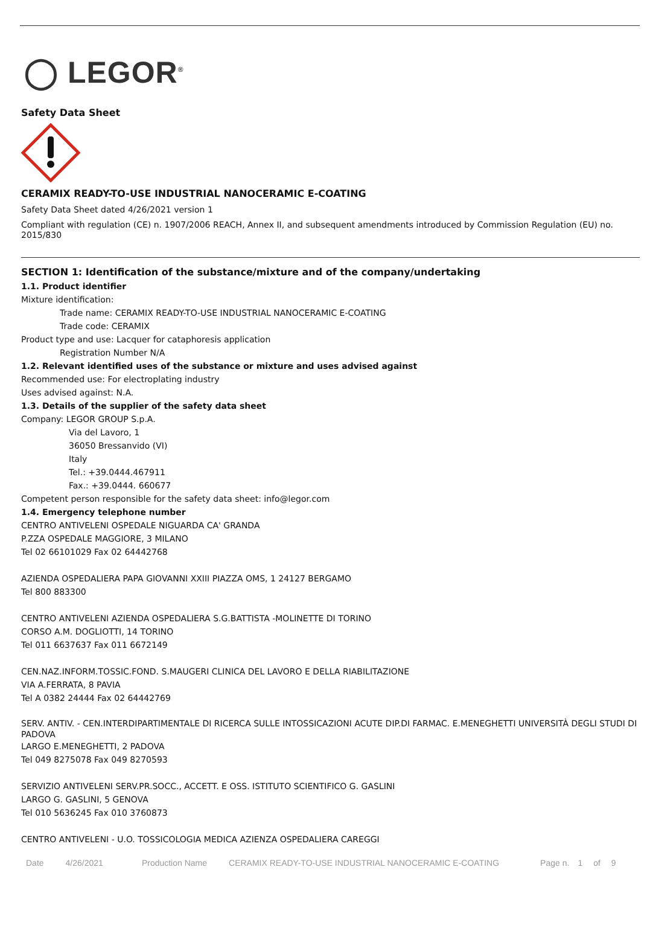◯ LEGOR<sup>®</sup>
Safety Data Sheet
CERAMIX READY-TO-USE INDUSTRIAL NANOCERAMIC E-COATING
Safety Data Sheet dated 4/26/2021 version 1
Compliant with regulation (CE) n. 1907/2006 REACH, Annex II, and subsequent amendments introduced by Commission Regulation (EU) no. 2015/830
SECTION 1: Identification of the substance/mixture and of the company/undertaking
1.1. Product identifier
Mixture identification:
Trade name: CERAMIX READY-TO-USE INDUSTRIAL NANOCERAMIC E-COATING
Trade code: CERAMIX
Product type and use: Lacquer for cataphoresis application
Registration Number N/A
1.2. Relevant identified uses of the substance or mixture and uses advised against
Recommended use: For electroplating industry
Uses advised against: N.A.
1.3. Details of the supplier of the safety data sheet
Company: LEGOR GROUP S.p.A.
Via del Lavoro, 1
36050 Bressanvido (VI)
Italy
Tel.: +39.0444.467911
Fax.: +39.0444. 660677
Competent person responsible for the safety data sheet: info@legor.com
1.4. Emergency telephone number
CENTRO ANTIVELENI OSPEDALE NIGUARDA CA' GRANDA
P.ZZA OSPEDALE MAGGIORE, 3 MILANO
Tel 02 66101029 Fax 02 64442768
AZIENDA OSPEDALIERA PAPA GIOVANNI XXIII PIAZZA OMS, 1 24127 BERGAMO
Tel 800 883300
CENTRO ANTIVELENI AZIENDA OSPEDALIERA S.G.BATTISTA -MOLINETTE DI TORINO
CORSO A.M. DOGLIOTTI, 14 TORINO
Tel 011 6637637 Fax 011 6672149
CEN.NAZ.INFORM.TOSSIC.FOND. S.MAUGERI CLINICA DEL LAVORO E DELLA RIABILITAZIONE
VIA A.FERRATA, 8 PAVIA
Tel A 0382 24444 Fax 02 64442769
SERV. ANTIV. - CEN.INTERDIPARTIMENTALE DI RICERCA SULLE INTOSSICAZIONI ACUTE DIP.DI FARMAC. E.MENEGHETTI UNIVERSITÀ DEGLI STUDI DI PADOVA
LARGO E.MENEGHETTI, 2 PADOVA
Tel 049 8275078 Fax 049 8270593
SERVIZIO ANTIVELENI SERV.PR.SOCC., ACCETT. E OSS. ISTITUTO SCIENTIFICO G. GASLINI
LARGO G. GASLINI, 5 GENOVA
Tel 010 5636245 Fax 010 3760873
CENTRO ANTIVELENI - U.O. TOSSICOLOGIA MEDICA AZIENZA OSPEDALIERA CAREGGI
Date 4/26/2021 Production Name CERAMIX READY-TO-USE INDUSTRIAL NANOCERAMIC E-COATING Page n. 1 of 9